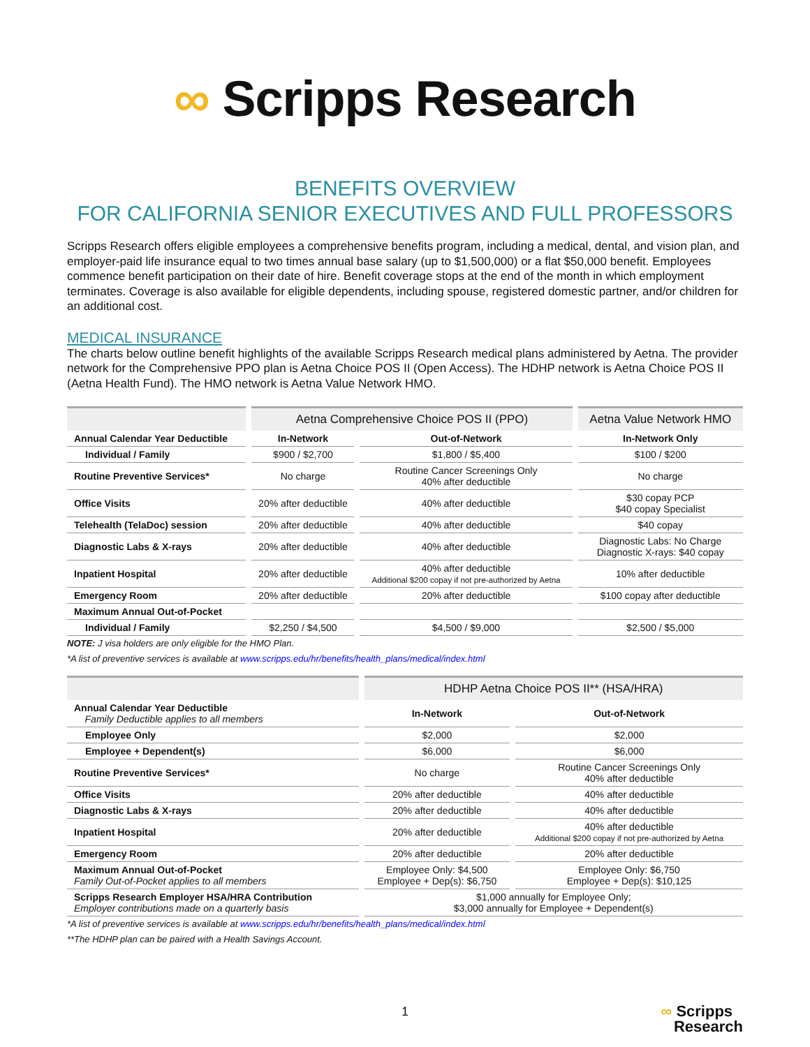∞ Scripps Research
BENEFITS OVERVIEW
FOR CALIFORNIA SENIOR EXECUTIVES AND FULL PROFESSORS
Scripps Research offers eligible employees a comprehensive benefits program, including a medical, dental, and vision plan, and employer-paid life insurance equal to two times annual base salary (up to $1,500,000) or a flat $50,000 benefit. Employees commence benefit participation on their date of hire. Benefit coverage stops at the end of the month in which employment terminates. Coverage is also available for eligible dependents, including spouse, registered domestic partner, and/or children for an additional cost.
MEDICAL INSURANCE
The charts below outline benefit highlights of the available Scripps Research medical plans administered by Aetna. The provider network for the Comprehensive PPO plan is Aetna Choice POS II (Open Access). The HDHP network is Aetna Choice POS II (Aetna Health Fund). The HMO network is Aetna Value Network HMO.
| | Aetna Comprehensive Choice POS II (PPO) | | Aetna Value Network HMO |
| --- | --- | --- | --- |
| Annual Calendar Year Deductible | In-Network | Out-of-Network | In-Network Only |
| Individual / Family | $900 / $2,700 | $1,800 / $5,400 | $100 / $200 |
| Routine Preventive Services* | No charge | Routine Cancer Screenings Only 40% after deductible | No charge |
| Office Visits | 20% after deductible | 40% after deductible | $30 copay PCP $40 copay Specialist |
| Telehealth (TelaDoc) session | 20% after deductible | 40% after deductible | $40 copay |
| Diagnostic Labs & X-rays | 20% after deductible | 40% after deductible | Diagnostic Labs: No Charge Diagnostic X-rays: $40 copay |
| Inpatient Hospital | 20% after deductible | 40% after deductible Additional $200 copay if not pre-authorized by Aetna | 10% after deductible |
| Emergency Room | 20% after deductible | 20% after deductible | $100 copay after deductible |
| Maximum Annual Out-of-Pocket | | | |
| Individual / Family | $2,250 / $4,500 | $4,500 / $9,000 | $2,500 / $5,000 |
NOTE: J visa holders are only eligible for the HMO Plan.
*A list of preventive services is available at www.scripps.edu/hr/benefits/health_plans/medical/index.html
| | HDHP Aetna Choice POS II** (HSA/HRA) | |
| --- | --- | --- |
| Annual Calendar Year Deductible Family Deductible applies to all members | In-Network | Out-of-Network |
| Employee Only | $2,000 | $2,000 |
| Employee + Dependent(s) | $6,000 | $6,000 |
| Routine Preventive Services* | No charge | Routine Cancer Screenings Only 40% after deductible |
| Office Visits | 20% after deductible | 40% after deductible |
| Diagnostic Labs & X-rays | 20% after deductible | 40% after deductible |
| Inpatient Hospital | 20% after deductible | 40% after deductible Additional $200 copay if not pre-authorized by Aetna |
| Emergency Room | 20% after deductible | 20% after deductible |
| Maximum Annual Out-of-Pocket Family Out-of-Pocket applies to all members | Employee Only: $4,500 Employee + Dep(s): $6,750 | Employee Only: $6,750 Employee + Dep(s): $10,125 |
| Scripps Research Employer HSA/HRA Contribution Employer contributions made on a quarterly basis | $1,000 annually for Employee Only; $3,000 annually for Employee + Dependent(s) | |
*A list of preventive services is available at www.scripps.edu/hr/benefits/health_plans/medical/index.html
**The HDHP plan can be paired with a Health Savings Account.
1
∞ Scripps
Research